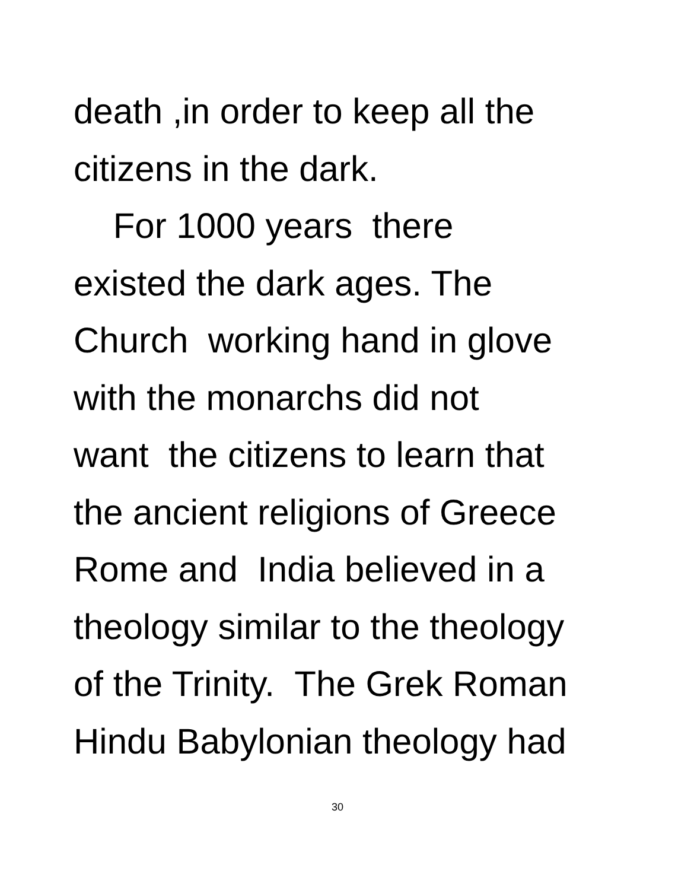death ,in order to keep all the
citizens in the dark.
For 1000 years there
existed the dark ages. The
Church working hand in glove
with the monarchs did not
want the citizens to learn that
the ancient religions of Greece
Rome and India believed in a
theology similar to the theology
of the Trinity. The Grek Roman
Hindu Babylonian theology had
30